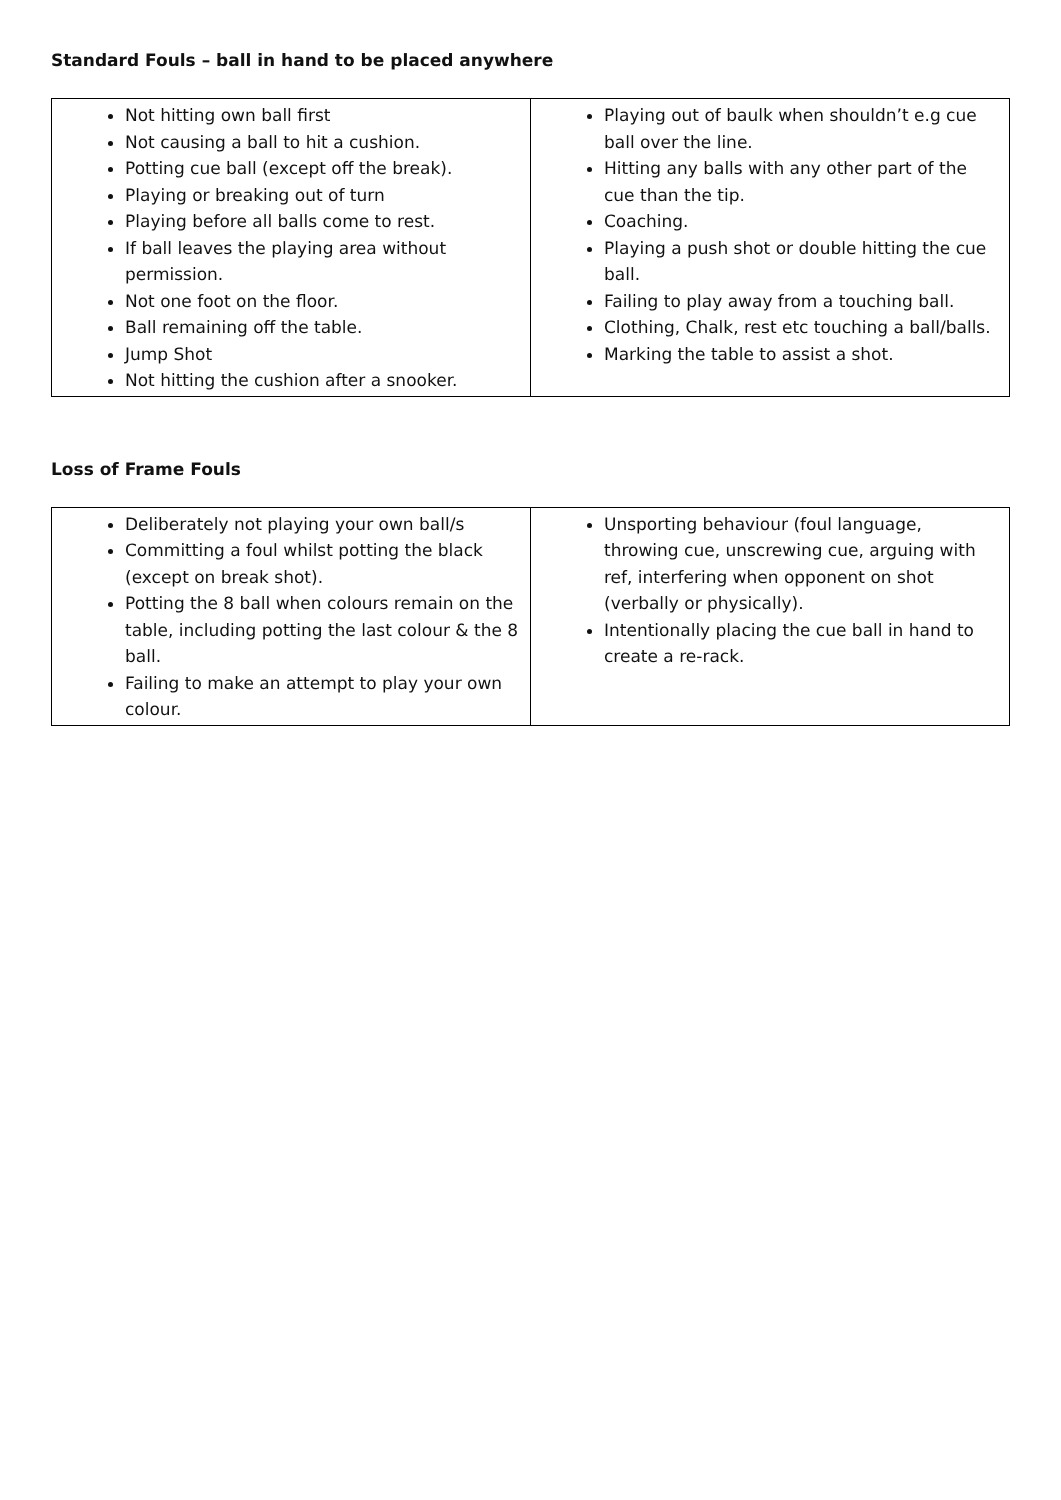Standard Fouls – ball in hand to be placed anywhere
| Not hitting own ball first Not causing a ball to hit a cushion. Potting cue ball (except off the break). Playing or breaking out of turn Playing before all balls come to rest. If ball leaves the playing area without permission. Not one foot on the floor. Ball remaining off the table. Jump Shot Not hitting the cushion after a snooker. | Playing out of baulk when shouldn’t e.g cue ball over the line. Hitting any balls with any other part of the cue than the tip. Coaching. Playing a push shot or double hitting the cue ball. Failing to play away from a touching ball. Clothing, Chalk, rest etc touching a ball/balls. Marking the table to assist a shot. |
Loss of Frame Fouls
| Deliberately not playing your own ball/s Committing a foul whilst potting the black (except on break shot). Potting the 8 ball when colours remain on the table, including potting the last colour & the 8 ball. Failing to make an attempt to play your own colour. | Unsporting behaviour (foul language, throwing cue, unscrewing cue, arguing with ref, interfering when opponent on shot (verbally or physically). Intentionally placing the cue ball in hand to create a re-rack. |